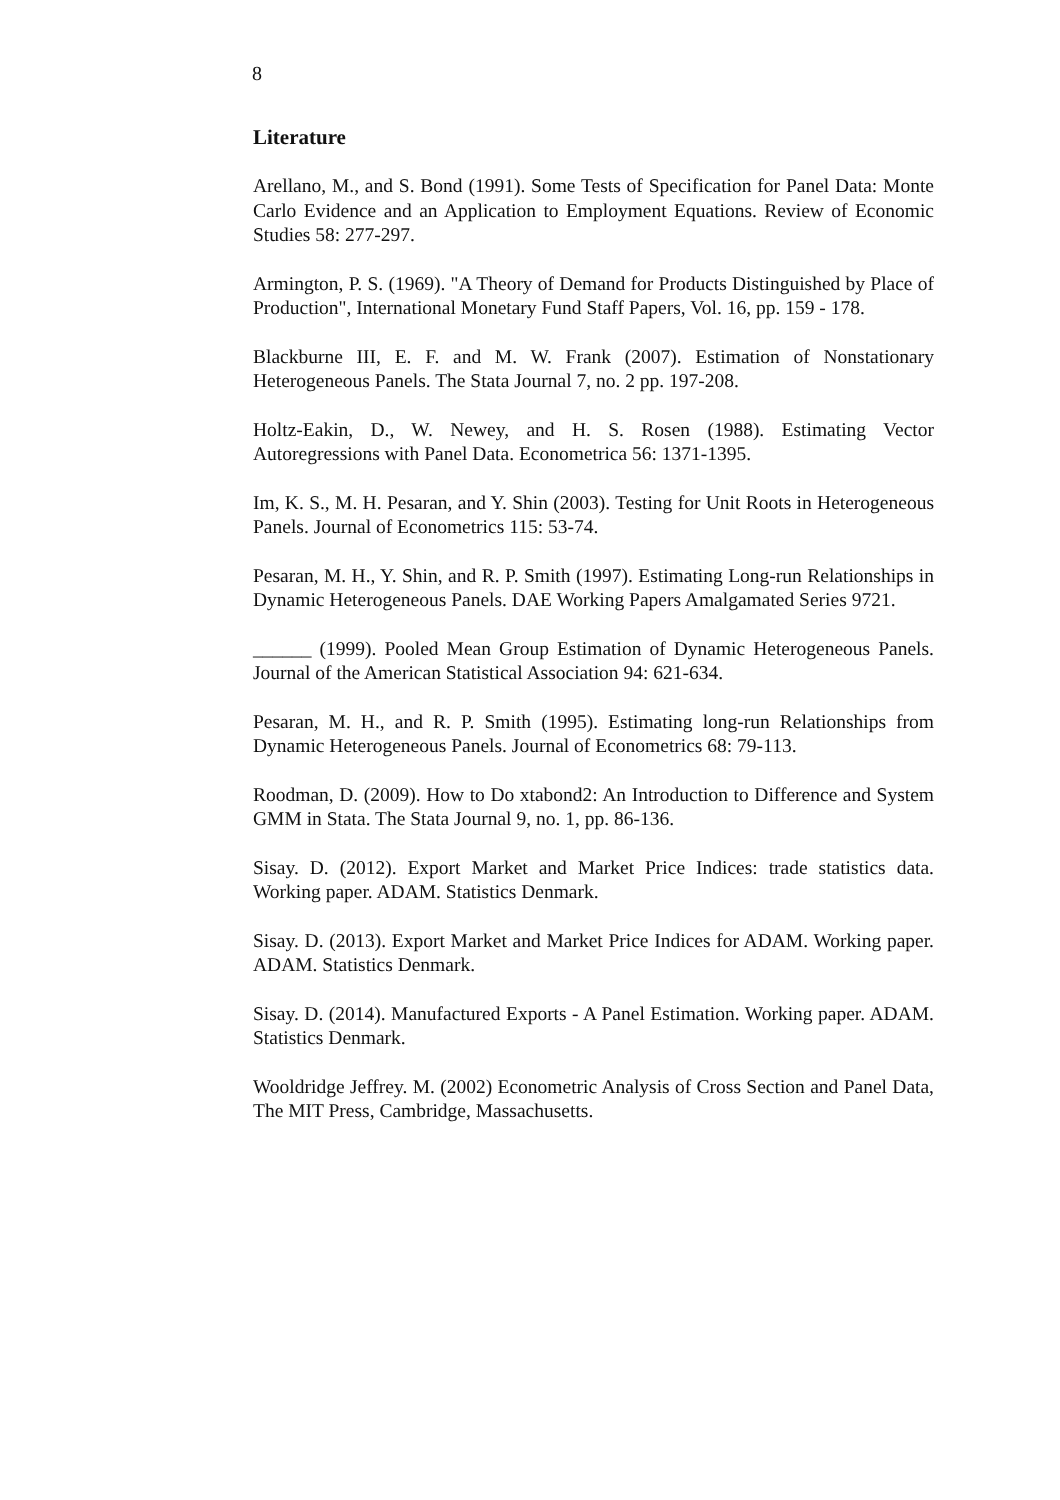8
Literature
Arellano, M., and S. Bond (1991). Some Tests of Specification for Panel Data: Monte Carlo Evidence and an Application to Employment Equations. Review of Economic Studies 58: 277-297.
Armington, P. S. (1969). "A Theory of Demand for Products Distinguished by Place of Production", International Monetary Fund Staff Papers, Vol. 16, pp. 159 - 178.
Blackburne III, E. F. and M. W. Frank (2007). Estimation of Nonstationary Heterogeneous Panels. The Stata Journal 7, no. 2 pp. 197-208.
Holtz-Eakin, D., W. Newey, and H. S. Rosen (1988). Estimating Vector Autoregressions with Panel Data. Econometrica 56: 1371-1395.
Im, K. S., M. H. Pesaran, and Y. Shin (2003). Testing for Unit Roots in Heterogeneous Panels. Journal of Econometrics 115: 53-74.
Pesaran, M. H., Y. Shin, and R. P. Smith (1997). Estimating Long-run Relationships in Dynamic Heterogeneous Panels. DAE Working Papers Amalgamated Series 9721.
______ (1999). Pooled Mean Group Estimation of Dynamic Heterogeneous Panels. Journal of the American Statistical Association 94: 621-634.
Pesaran, M. H., and R. P. Smith (1995). Estimating long-run Relationships from Dynamic Heterogeneous Panels. Journal of Econometrics 68: 79-113.
Roodman, D. (2009). How to Do xtabond2: An Introduction to Difference and System GMM in Stata. The Stata Journal 9, no. 1, pp. 86-136.
Sisay. D. (2012). Export Market and Market Price Indices: trade statistics data. Working paper. ADAM. Statistics Denmark.
Sisay. D. (2013). Export Market and Market Price Indices for ADAM. Working paper. ADAM. Statistics Denmark.
Sisay. D. (2014). Manufactured Exports - A Panel Estimation. Working paper. ADAM. Statistics Denmark.
Wooldridge Jeffrey. M. (2002) Econometric Analysis of Cross Section and Panel Data, The MIT Press, Cambridge, Massachusetts.